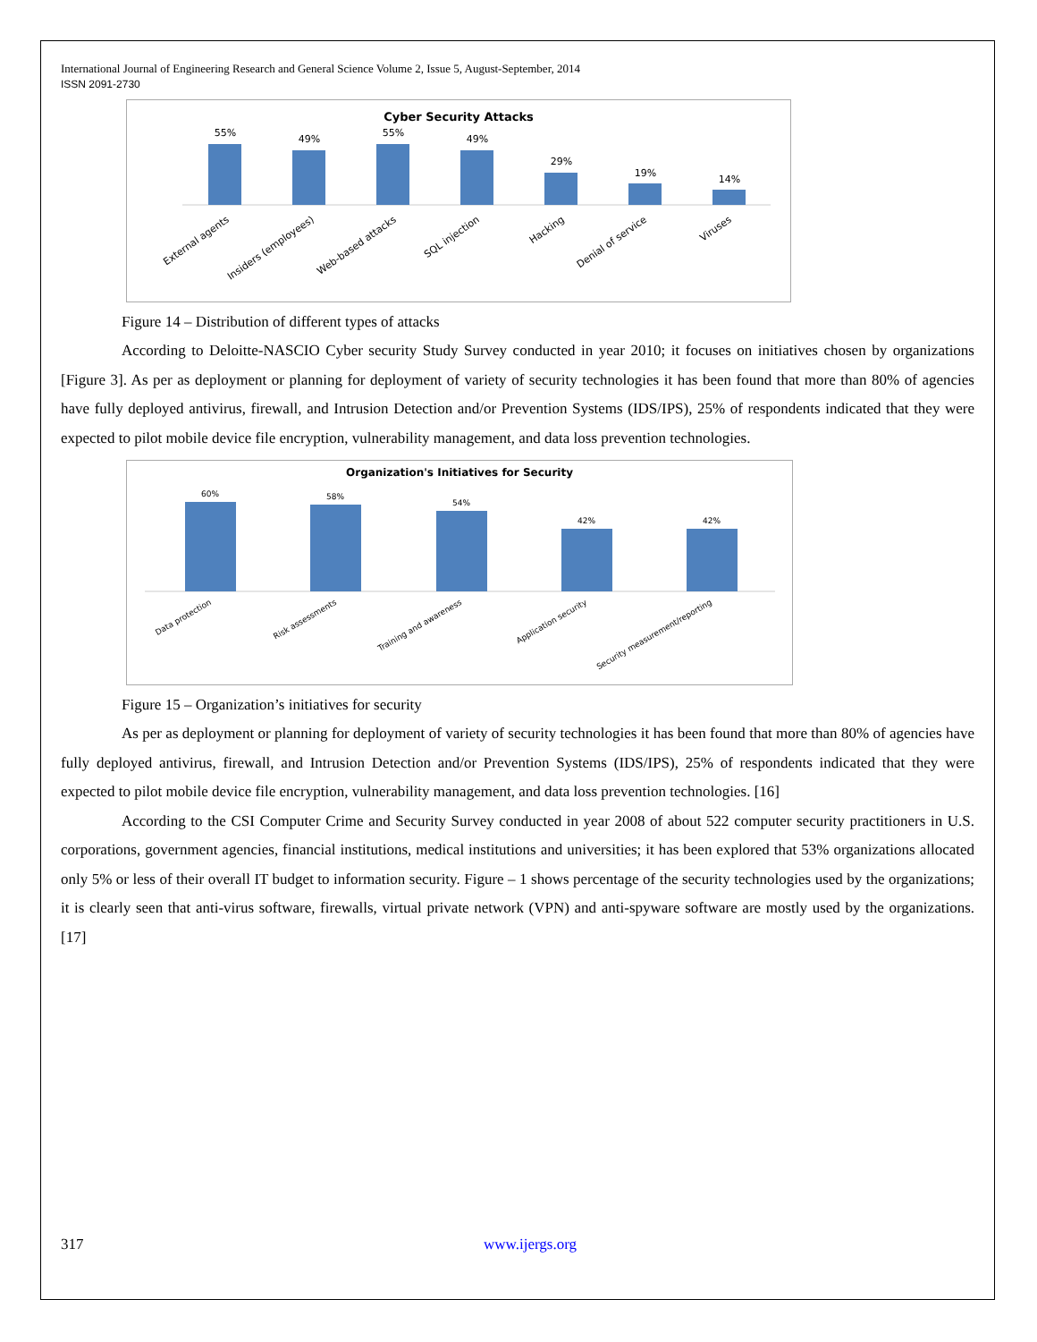International Journal of Engineering Research and General Science Volume 2, Issue 5, August-September, 2014
ISSN 2091-2730
Cyber Security Attacks
55%
49%
55%
49%
29%
19%
14%
External agents
Insiders (employees)
Web-based attacks
SQL injection
Hacking
Denial of service
Viruses
Figure 14 – Distribution of different types of attacks
According to Deloitte-NASCIO Cyber security Study Survey conducted in year 2010; it focuses on initiatives chosen by organizations [Figure 3]. As per as deployment or planning for deployment of variety of security technologies it has been found that more than 80% of agencies have fully deployed antivirus, firewall, and Intrusion Detection and/or Prevention Systems (IDS/IPS), 25% of respondents indicated that they were expected to pilot mobile device file encryption, vulnerability management, and data loss prevention technologies.
Organization's Initiatives for Security
60%
58%
54%
42%
42%
Data protection
Risk assessments
Training and awareness
Application security
Security measurement/reporting
Figure 15 – Organization’s initiatives for security
As per as deployment or planning for deployment of variety of security technologies it has been found that more than 80% of agencies have fully deployed antivirus, firewall, and Intrusion Detection and/or Prevention Systems (IDS/IPS), 25% of respondents indicated that they were expected to pilot mobile device file encryption, vulnerability management, and data loss prevention technologies. [16]
According to the CSI Computer Crime and Security Survey conducted in year 2008 of about 522 computer security practitioners in U.S. corporations, government agencies, financial institutions, medical institutions and universities; it has been explored that 53% organizations allocated only 5% or less of their overall IT budget to information security. Figure – 1 shows percentage of the security technologies used by the organizations; it is clearly seen that anti-virus software, firewalls, virtual private network (VPN) and anti-spyware software are mostly used by the organizations. [17]
317 www.ijergs.org